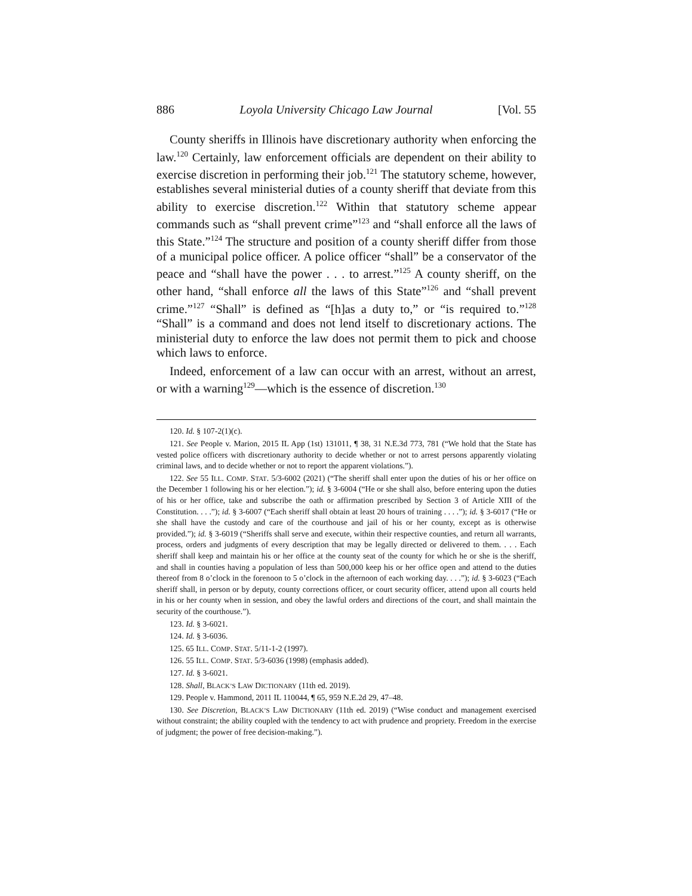886 Loyola University Chicago Law Journal [Vol. 55
County sheriffs in Illinois have discretionary authority when enforcing the law.<sup>120</sup> Certainly, law enforcement officials are dependent on their ability to exercise discretion in performing their job.<sup>121</sup> The statutory scheme, however, establishes several ministerial duties of a county sheriff that deviate from this ability to exercise discretion.<sup>122</sup> Within that statutory scheme appear commands such as “shall prevent crime”<sup>123</sup> and “shall enforce all the laws of this State.”<sup>124</sup> The structure and position of a county sheriff differ from those of a municipal police officer. A police officer “shall” be a conservator of the peace and “shall have the power . . . to arrest.”<sup>125</sup> A county sheriff, on the other hand, “shall enforce all the laws of this State”<sup>126</sup> and “shall prevent crime.”<sup>127</sup> “Shall” is defined as “[h]as a duty to,” or “is required to.”<sup>128</sup> “Shall” is a command and does not lend itself to discretionary actions. The ministerial duty to enforce the law does not permit them to pick and choose which laws to enforce.
Indeed, enforcement of a law can occur with an arrest, without an arrest, or with a warning<sup>129</sup>—which is the essence of discretion.<sup>130</sup>
120. Id. § 107-2(1)(c).
121. See People v. Marion, 2015 IL App (1st) 131011, ¶ 38, 31 N.E.3d 773, 781 (“We hold that the State has vested police officers with discretionary authority to decide whether or not to arrest persons apparently violating criminal laws, and to decide whether or not to report the apparent violations.”).
122. See 55 ILL. COMP. STAT. 5/3-6002 (2021) (“The sheriff shall enter upon the duties of his or her office on the December 1 following his or her election.”); id. § 3-6004 (“He or she shall also, before entering upon the duties of his or her office, take and subscribe the oath or affirmation prescribed by Section 3 of Article XIII of the Constitution. . . .”); id. § 3-6007 (“Each sheriff shall obtain at least 20 hours of training . . . .”); id. § 3-6017 (“He or she shall have the custody and care of the courthouse and jail of his or her county, except as is otherwise provided.”); id. § 3-6019 (“Sheriffs shall serve and execute, within their respective counties, and return all warrants, process, orders and judgments of every description that may be legally directed or delivered to them. . . . Each sheriff shall keep and maintain his or her office at the county seat of the county for which he or she is the sheriff, and shall in counties having a population of less than 500,000 keep his or her office open and attend to the duties thereof from 8 o’clock in the forenoon to 5 o’clock in the afternoon of each working day. . . .”); id. § 3-6023 (“Each sheriff shall, in person or by deputy, county corrections officer, or court security officer, attend upon all courts held in his or her county when in session, and obey the lawful orders and directions of the court, and shall maintain the security of the courthouse.”).
123. Id. § 3-6021.
124. Id. § 3-6036.
125. 65 ILL. COMP. STAT. 5/11-1-2 (1997).
126. 55 ILL. COMP. STAT. 5/3-6036 (1998) (emphasis added).
127. Id. § 3-6021.
128. Shall, BLACK’S LAW DICTIONARY (11th ed. 2019).
129. People v. Hammond, 2011 IL 110044, ¶ 65, 959 N.E.2d 29, 47–48.
130. See Discretion, BLACK’S LAW DICTIONARY (11th ed. 2019) (“Wise conduct and management exercised without constraint; the ability coupled with the tendency to act with prudence and propriety. Freedom in the exercise of judgment; the power of free decision-making.”).